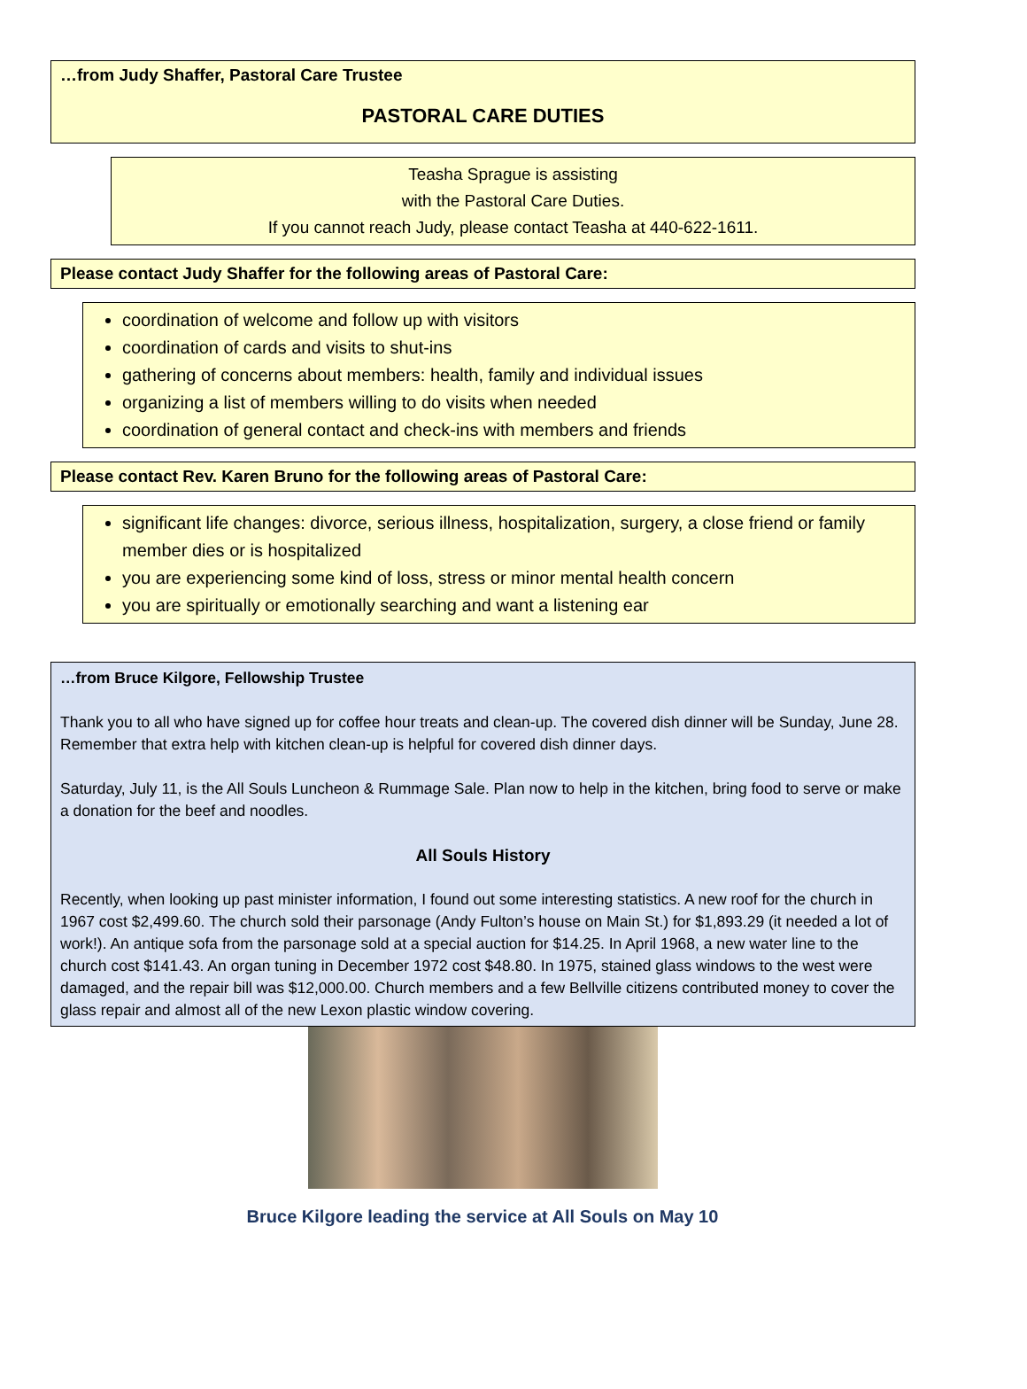…from Judy Shaffer, Pastoral Care Trustee
PASTORAL CARE DUTIES
Teasha Sprague is assisting
with the Pastoral Care Duties.
If you cannot reach Judy, please contact Teasha at 440-622-1611.
Please contact Judy Shaffer for the following areas of Pastoral Care:
coordination of welcome and follow up with visitors
coordination of cards and visits to shut-ins
gathering of concerns about members: health, family and individual issues
organizing a list of members willing to do visits when needed
coordination of general contact and check-ins with members and friends
Please contact Rev. Karen Bruno for the following areas of Pastoral Care:
significant life changes: divorce, serious illness, hospitalization, surgery, a close friend or family member dies or is hospitalized
you are experiencing some kind of loss, stress or minor mental health concern
you are spiritually or emotionally searching and want a listening ear
…from Bruce Kilgore, Fellowship Trustee
Thank you to all who have signed up for coffee hour treats and clean-up. The covered dish dinner will be Sunday, June 28. Remember that extra help with kitchen clean-up is helpful for covered dish dinner days.
Saturday, July 11, is the All Souls Luncheon & Rummage Sale. Plan now to help in the kitchen, bring food to serve or make a donation for the beef and noodles.
All Souls History
Recently, when looking up past minister information, I found out some interesting statistics. A new roof for the church in 1967 cost $2,499.60. The church sold their parsonage (Andy Fulton’s house on Main St.) for $1,893.29 (it needed a lot of work!). An antique sofa from the parsonage sold at a special auction for $14.25. In April 1968, a new water line to the church cost $141.43. An organ tuning in December 1972 cost $48.80. In 1975, stained glass windows to the west were damaged, and the repair bill was $12,000.00. Church members and a few Bellville citizens contributed money to cover the glass repair and almost all of the new Lexon plastic window covering.
Bruce Kilgore leading the service at All Souls on May 10